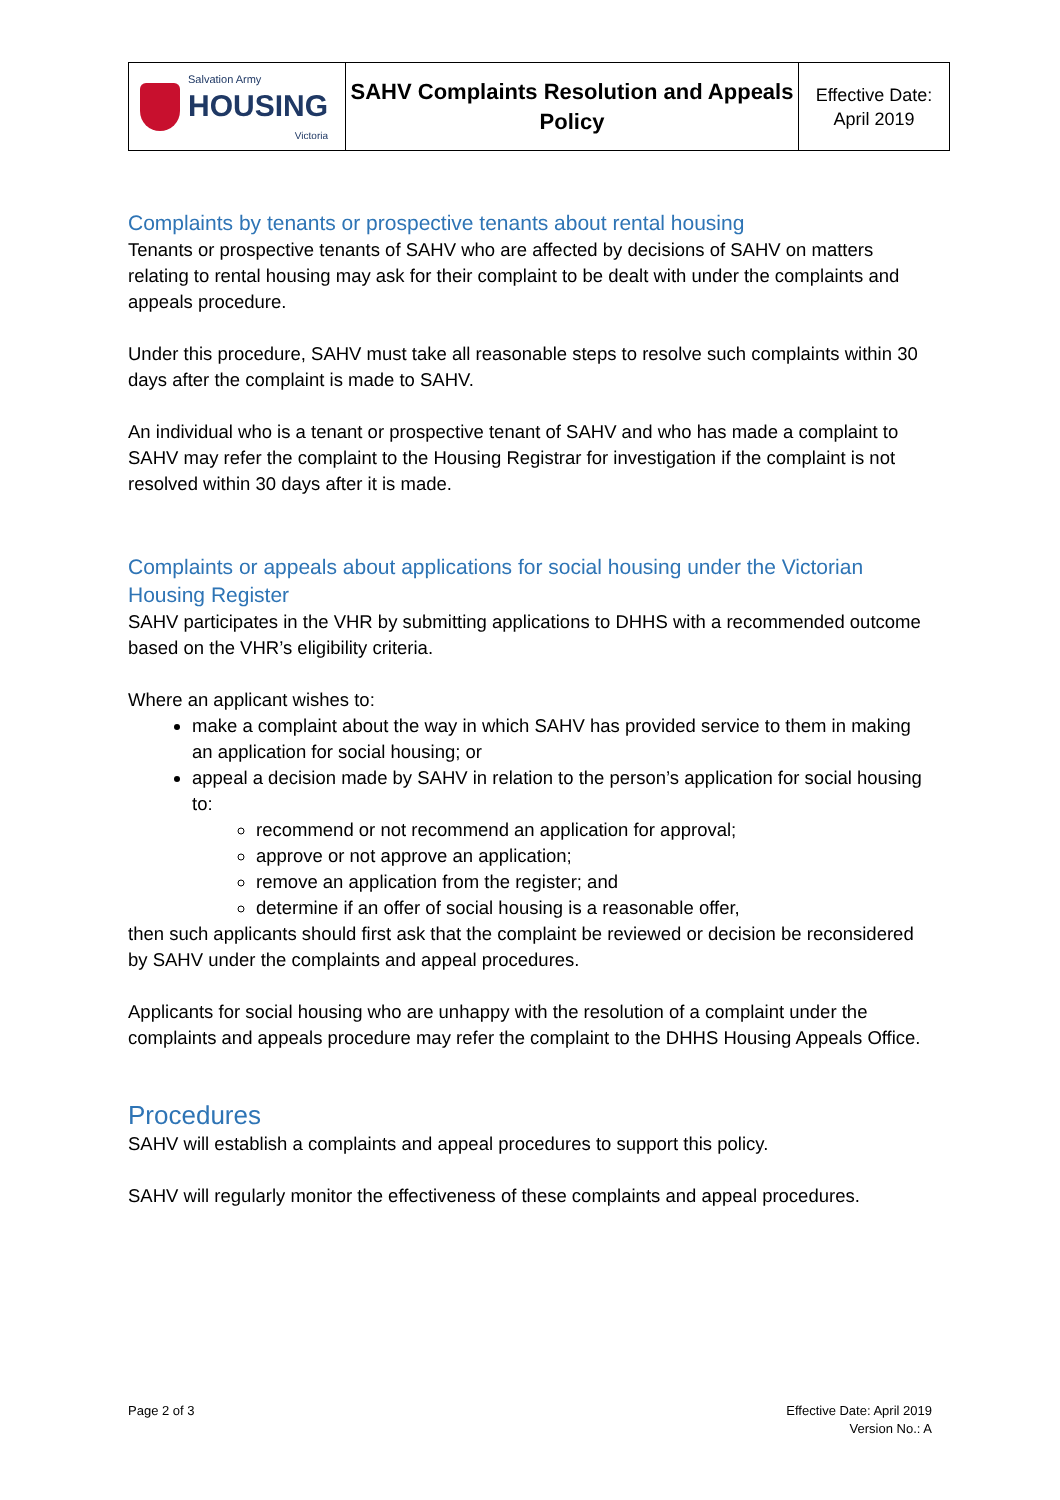| Salvation Army HOUSING Victoria | SAHV Complaints Resolution and Appeals Policy | Effective Date: April 2019 |
Complaints by tenants or prospective tenants about rental housing
Tenants or prospective tenants of SAHV who are affected by decisions of SAHV on matters relating to rental housing may ask for their complaint to be dealt with under the complaints and appeals procedure.
Under this procedure, SAHV must take all reasonable steps to resolve such complaints within 30 days after the complaint is made to SAHV.
An individual who is a tenant or prospective tenant of SAHV and who has made a complaint to SAHV may refer the complaint to the Housing Registrar for investigation if the complaint is not resolved within 30 days after it is made.
Complaints or appeals about applications for social housing under the Victorian Housing Register
SAHV participates in the VHR by submitting applications to DHHS with a recommended outcome based on the VHR’s eligibility criteria.
Where an applicant wishes to:
make a complaint about the way in which SAHV has provided service to them in making an application for social housing; or
appeal a decision made by SAHV in relation to the person’s application for social housing to:
recommend or not recommend an application for approval;
approve or not approve an application;
remove an application from the register; and
determine if an offer of social housing is a reasonable offer,
then such applicants should first ask that the complaint be reviewed or decision be reconsidered by SAHV under the complaints and appeal procedures.
Applicants for social housing who are unhappy with the resolution of a complaint under the complaints and appeals procedure may refer the complaint to the DHHS Housing Appeals Office.
Procedures
SAHV will establish a complaints and appeal procedures to support this policy.
SAHV will regularly monitor the effectiveness of these complaints and appeal procedures.
Page 2 of 3 Effective Date: April 2019
Version No.: A